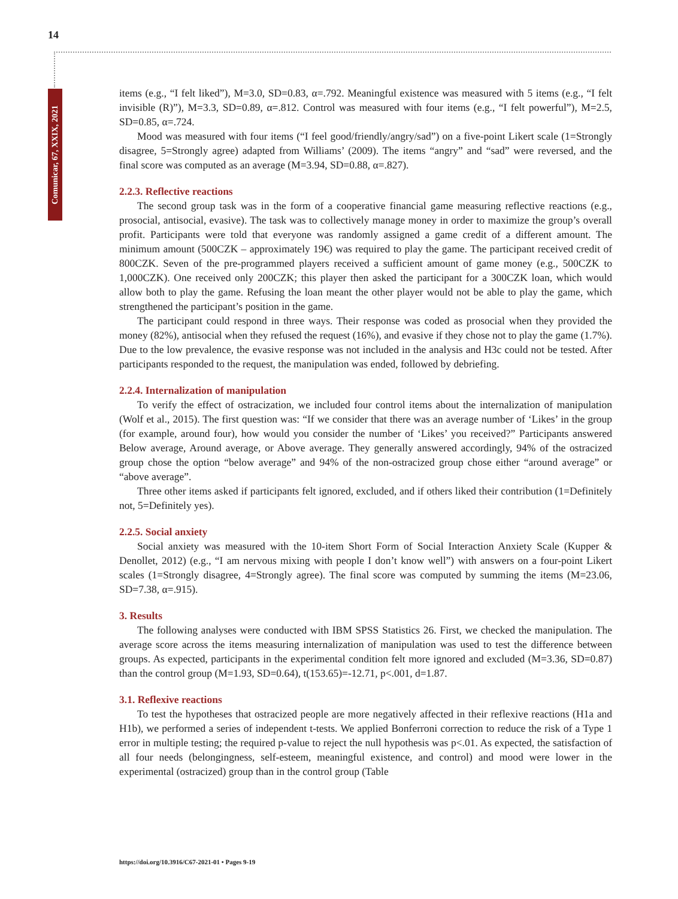14
Comunicar, 67, XXIX, 2021
items (e.g., “I felt liked”), M=3.0, SD=0.83, α=.792. Meaningful existence was measured with 5 items (e.g., “I felt invisible (R)”), M=3.3, SD=0.89, α=.812. Control was measured with four items (e.g., “I felt powerful”), M=2.5, SD=0.85, α=.724.
Mood was measured with four items (“I feel good/friendly/angry/sad”) on a five-point Likert scale (1=Strongly disagree, 5=Strongly agree) adapted from Williams’ (2009). The items “angry” and “sad” were reversed, and the final score was computed as an average (M=3.94, SD=0.88, α=.827).
2.2.3. Reflective reactions
The second group task was in the form of a cooperative financial game measuring reflective reactions (e.g., prosocial, antisocial, evasive). The task was to collectively manage money in order to maximize the group’s overall profit. Participants were told that everyone was randomly assigned a game credit of a different amount. The minimum amount (500CZK – approximately 19€) was required to play the game. The participant received credit of 800CZK. Seven of the pre-programmed players received a sufficient amount of game money (e.g., 500CZK to 1,000CZK). One received only 200CZK; this player then asked the participant for a 300CZK loan, which would allow both to play the game. Refusing the loan meant the other player would not be able to play the game, which strengthened the participant’s position in the game.
The participant could respond in three ways. Their response was coded as prosocial when they provided the money (82%), antisocial when they refused the request (16%), and evasive if they chose not to play the game (1.7%). Due to the low prevalence, the evasive response was not included in the analysis and H3c could not be tested. After participants responded to the request, the manipulation was ended, followed by debriefing.
2.2.4. Internalization of manipulation
To verify the effect of ostracization, we included four control items about the internalization of manipulation (Wolf et al., 2015). The first question was: “If we consider that there was an average number of ‘Likes’ in the group (for example, around four), how would you consider the number of ‘Likes’ you received?” Participants answered Below average, Around average, or Above average. They generally answered accordingly, 94% of the ostracized group chose the option “below average” and 94% of the non-ostracized group chose either “around average” or “above average”.
Three other items asked if participants felt ignored, excluded, and if others liked their contribution (1=Definitely not, 5=Definitely yes).
2.2.5. Social anxiety
Social anxiety was measured with the 10-item Short Form of Social Interaction Anxiety Scale (Kupper & Denollet, 2012) (e.g., “I am nervous mixing with people I don’t know well”) with answers on a four-point Likert scales (1=Strongly disagree, 4=Strongly agree). The final score was computed by summing the items (M=23.06, SD=7.38, α=.915).
3. Results
The following analyses were conducted with IBM SPSS Statistics 26. First, we checked the manipulation. The average score across the items measuring internalization of manipulation was used to test the difference between groups. As expected, participants in the experimental condition felt more ignored and excluded (M=3.36, SD=0.87) than the control group (M=1.93, SD=0.64), t(153.65)=-12.71, p<.001, d=1.87.
3.1. Reflexive reactions
To test the hypotheses that ostracized people are more negatively affected in their reflexive reactions (H1a and H1b), we performed a series of independent t-tests. We applied Bonferroni correction to reduce the risk of a Type 1 error in multiple testing; the required p-value to reject the null hypothesis was p<.01. As expected, the satisfaction of all four needs (belongingness, self-esteem, meaningful existence, and control) and mood were lower in the experimental (ostracized) group than in the control group (Table
https://doi.org/10.3916/C67-2021-01 • Pages 9-19